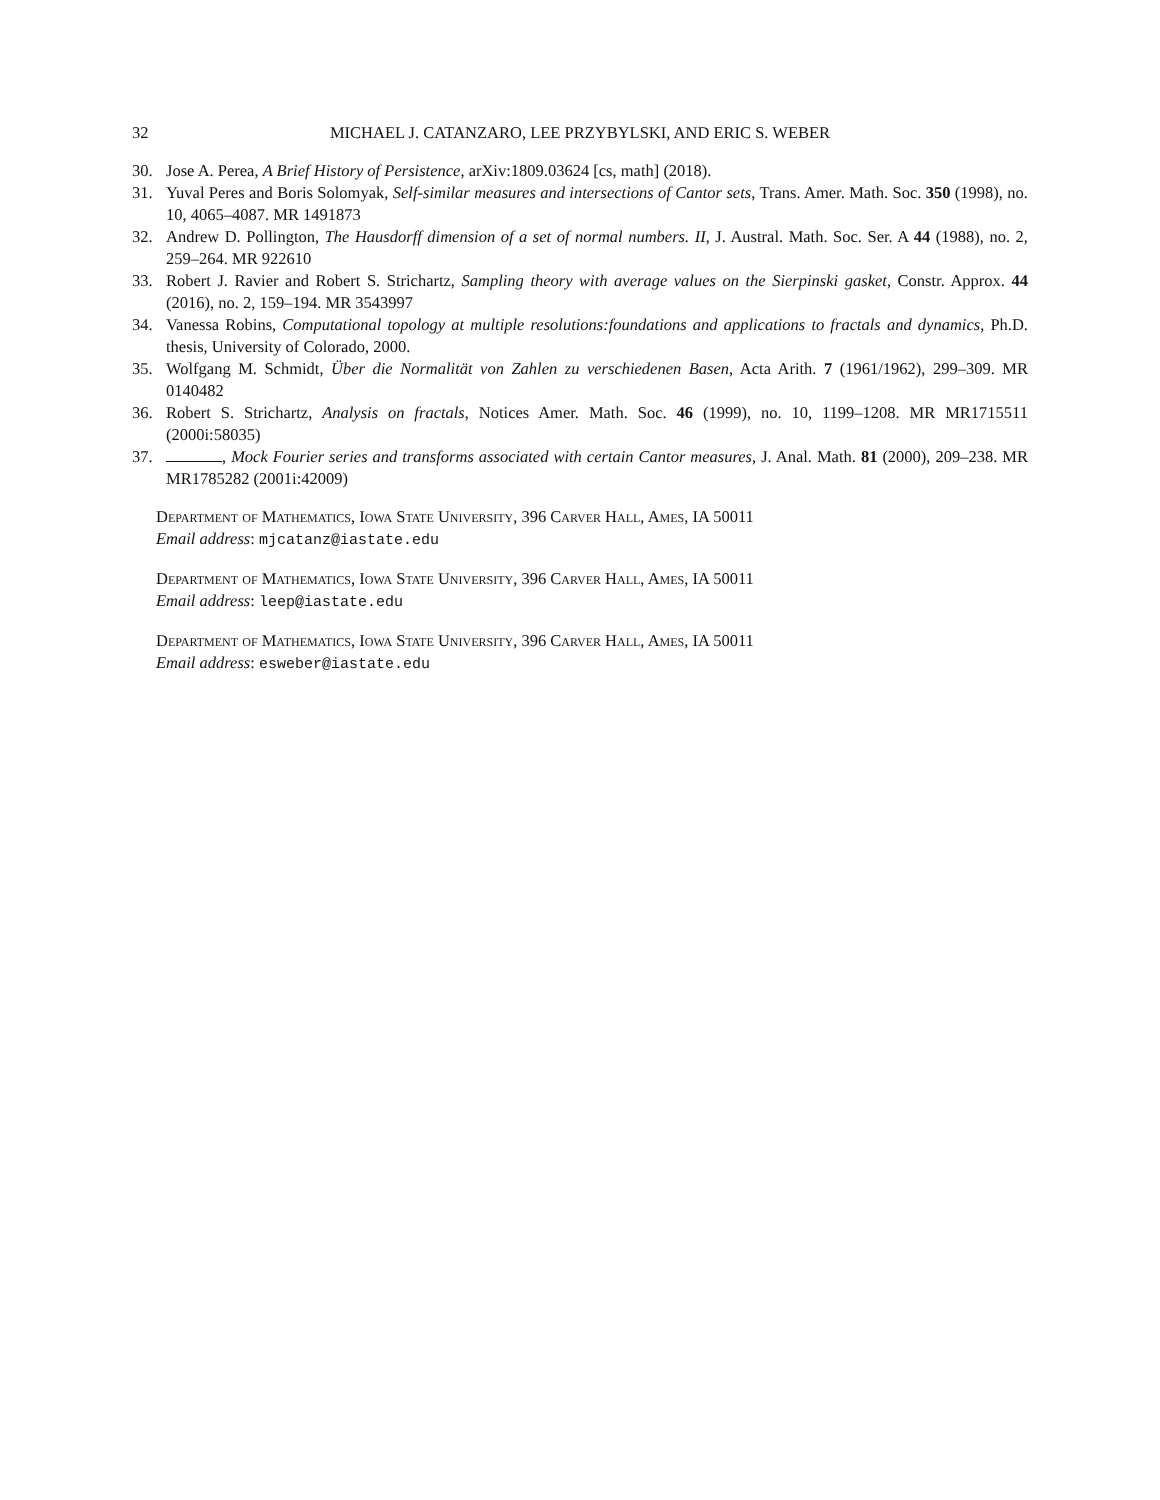32 MICHAEL J. CATANZARO, LEE PRZYBYLSKI, AND ERIC S. WEBER
30. Jose A. Perea, A Brief History of Persistence, arXiv:1809.03624 [cs, math] (2018).
31. Yuval Peres and Boris Solomyak, Self-similar measures and intersections of Cantor sets, Trans. Amer. Math. Soc. 350 (1998), no. 10, 4065–4087. MR 1491873
32. Andrew D. Pollington, The Hausdorff dimension of a set of normal numbers. II, J. Austral. Math. Soc. Ser. A 44 (1988), no. 2, 259–264. MR 922610
33. Robert J. Ravier and Robert S. Strichartz, Sampling theory with average values on the Sierpinski gasket, Constr. Approx. 44 (2016), no. 2, 159–194. MR 3543997
34. Vanessa Robins, Computational topology at multiple resolutions:foundations and applications to fractals and dynamics, Ph.D. thesis, University of Colorado, 2000.
35. Wolfgang M. Schmidt, Über die Normalität von Zahlen zu verschiedenen Basen, Acta Arith. 7 (1961/1962), 299–309. MR 0140482
36. Robert S. Strichartz, Analysis on fractals, Notices Amer. Math. Soc. 46 (1999), no. 10, 1199–1208. MR MR1715511 (2000i:58035)
37. , Mock Fourier series and transforms associated with certain Cantor measures, J. Anal. Math. 81 (2000), 209–238. MR MR1785282 (2001i:42009)
Department of Mathematics, Iowa State University, 396 Carver Hall, Ames, IA 50011
Email address: mjcatanz@iastate.edu
Department of Mathematics, Iowa State University, 396 Carver Hall, Ames, IA 50011
Email address: leep@iastate.edu
Department of Mathematics, Iowa State University, 396 Carver Hall, Ames, IA 50011
Email address: esweber@iastate.edu